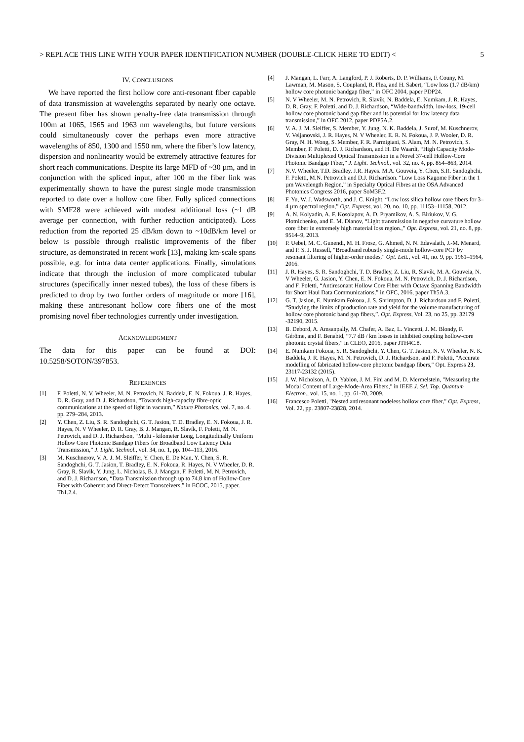> REPLACE THIS LINE WITH YOUR PAPER IDENTIFICATION NUMBER (DOUBLE-CLICK HERE TO EDIT) < 5
IV. CONCLUSIONS
We have reported the first hollow core anti-resonant fiber capable of data transmission at wavelengths separated by nearly one octave. The present fiber has shown penalty-free data transmission through 100m at 1065, 1565 and 1963 nm wavelengths, but future versions could simultaneously cover the perhaps even more attractive wavelengths of 850, 1300 and 1550 nm, where the fiber’s low latency, dispersion and nonlinearity would be extremely attractive features for short reach communications. Despite its large MFD of ~30 µm, and in conjunction with the spliced input, after 100 m the fiber link was experimentally shown to have the purest single mode transmission reported to date over a hollow core fiber. Fully spliced connections with SMF28 were achieved with modest additional loss (~1 dB average per connection, with further reduction anticipated). Loss reduction from the reported 25 dB/km down to ~10dB/km level or below is possible through realistic improvements of the fiber structure, as demonstrated in recent work [13], making km-scale spans possible, e.g. for intra data center applications. Finally, simulations indicate that through the inclusion of more complicated tubular structures (specifically inner nested tubes), the loss of these fibers is predicted to drop by two further orders of magnitude or more [16], making these antiresonant hollow core fibers one of the most promising novel fiber technologies currently under investigation.
ACKNOWLEDGMENT
The data for this paper can be found at DOI: 10.5258/SOTON/397853.
REFERENCES
[1] F. Poletti, N. V. Wheeler, M. N. Petrovich, N. Baddela, E. N. Fokoua, J. R. Hayes, D. R. Gray, and D. J. Richardson, “Towards high-capacity fibre-optic communications at the speed of light in vacuum,” Nature Photonics, vol. 7, no. 4. pp. 279–284, 2013.
[2] Y. Chen, Z. Liu, S. R. Sandoghchi, G. T. Jasion, T. D. Bradley, E. N. Fokoua, J. R. Hayes, N. V Wheeler, D. R. Gray, B. J. Mangan, R. Slavík, F. Poletti, M. N. Petrovich, and D. J. Richardson, “Multi - kilometer Long, Longitudinally Uniform Hollow Core Photonic Bandgap Fibers for Broadband Low Latency Data Transmission,” J. Light. Technol., vol. 34, no. 1, pp. 104–113, 2016.
[3] M. Kuschnerov, V. A. J. M. Sleiffer, Y. Chen, E. De Man, Y. Chen, S. R. Sandoghchi, G. T. Jasion, T. Bradley, E. N. Fokoua, R. Hayes, N. V Wheeler, D. R. Gray, R. Slavik, Y. Jung, L. Nicholas, B. J. Mangan, F. Poletti, M. N. Petrovich, and D. J. Richardson, “Data Transmission through up to 74.8 km of Hollow-Core Fiber with Coherent and Direct-Detect Transceivers,” in ECOC, 2015, paper. Th1.2.4.
[4] J. Mangan, L. Farr, A. Langford, P. J. Roberts, D. P. Williams, F. Couny, M. Lawman, M. Mason, S. Coupland, R. Flea, and H. Sabert, “Low loss (1.7 dB/km) hollow core photonic bandgap fiber,” in OFC 2004, paper PDP24.
[5] N. V Wheeler, M. N. Petrovich, R. Slavík, N. Baddela, E. Numkam, J. R. Hayes, D. R. Gray, F. Poletti, and D. J. Richardson, “Wide-bandwidth, low-loss, 19-cell hollow core photonic band gap fiber and its potential for low latency data transmission,” in OFC 2012, paper PDP5A.2.
[6] V. A. J. M. Sleiffer, S. Member, Y. Jung, N. K. Baddela, J. Surof, M. Kuschnerov, V. Veljanovski, J. R. Hayes, N. V Wheeler, E. R. N. Fokoua, J. P. Wooler, D. R. Gray, N. H. Wong, S. Member, F. R. Parmigiani, S. Alam, M. N. Petrovich, S. Member, F. Poletti, D. J. Richardson, and H. De Waardt, “High Capacity Mode-Division Multiplexed Optical Transmission in a Novel 37-cell Hollow-Core Photonic Bandgap Fiber,” J. Light. Technol., vol. 32, no. 4, pp. 854–863, 2014.
[7] N.V. Wheeler, T.D. Bradley. J.R. Hayes. M.A. Gouveia, Y. Chen, S.R. Sandoghchi, F. Poletti, M.N. Petrovich and D.J. Richardson. “Low Loss Kagome Fiber in the 1 µm Wavelength Region,” in Specialty Optical Fibres at the OSA Advanced Photonics Congress 2016, paper SoM3F.2.
[8] F. Yu, W. J. Wadsworth, and J. C. Knight, “Low loss silica hollow core fibers for 3–4 µm spectral region,” Opt. Express, vol. 20, no. 10, pp. 11153–11158, 2012.
[9] A. N. Kolyadin, A. F. Kosolapov, A. D. Pryamikov, A. S. Biriukov, V. G. Plotnichenko, and E. M. Dianov, “Light transmission in negative curvature hollow core fiber in extremely high material loss region.,” Opt. Express, vol. 21, no. 8, pp. 9514–9, 2013.
[10] P. Uebel, M. C. Gunendi, M. H. Frosz, G. Ahmed, N. N. Edavalath, J.-M. Menard, and P. S. J. Russell, “Broadband robustly single-mode hollow-core PCF by resonant filtering of higher-order modes,” Opt. Lett., vol. 41, no. 9, pp. 1961–1964, 2016.
[11] J. R. Hayes, S. R. Sandoghchi, T. D. Bradley, Z. Liu, R. Slavík, M. A. Gouveia, N. V Wheeler, G. Jasion, Y. Chen, E. N. Fokoua, M. N. Petrovich, D. J. Richardson, and F. Poletti, “Antiresonant Hollow Core Fiber with Octave Spanning Bandwidth for Short Haul Data Communications,” in OFC, 2016, paper Th5A.3.
[12] G. T. Jasion, E. Numkam Fokoua, J. S. Shrimpton, D. J. Richardson and F. Poletti, “Studying the limits of production rate and yield for the volume manufacturing of hollow core photonic band gap fibers,”. Opt. Express, Vol. 23, no 25, pp. 32179 -32190, 2015.
[13] B. Debord, A. Amsanpally, M. Chafer, A. Baz, L. Vincetti, J. M. Blondy, F. Gérôme, and F. Benabid, “7.7 dB / km losses in inhibited coupling hollow-core photonic crystal fibers,” in CLEO, 2016, paper JTH4C.8.
[14] E. Numkam Fokoua, S. R. Sandoghchi, Y. Chen, G. T. Jasion, N. V. Wheeler, N. K. Baddela, J. R. Hayes, M. N. Petrovich, D. J. Richardson, and F. Poletti, "Accurate modelling of fabricated hollow-core photonic bandgap fibers," Opt. Express 23, 23117-23132 (2015).
[15] J. W. Nicholson, A. D. Yablon, J. M. Fini and M. D. Mermelstein, "Measuring the Modal Content of Large-Mode-Area Fibers," in IEEE J. Sel. Top. Quantum Electron., vol. 15, no. 1, pp. 61-70, 2009.
[16] Francesco Poletti, "Nested antiresonant nodeless hollow core fiber," Opt. Express, Vol. 22, pp. 23807-23828, 2014.